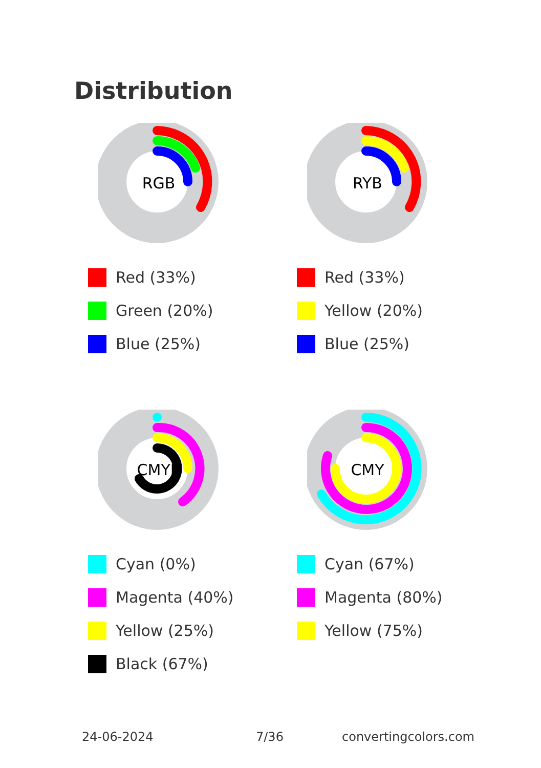Distribution
RGB
Red (33%)
Green (20%)
Blue (25%)
RYB
Red (33%)
Yellow (20%)
Blue (25%)
CMYK
Cyan (0%)
Magenta (40%)
Yellow (25%)
Black (67%)
CMY
Cyan (67%)
Magenta (80%)
Yellow (75%)
24-06-2024 7/36 convertingcolors.com